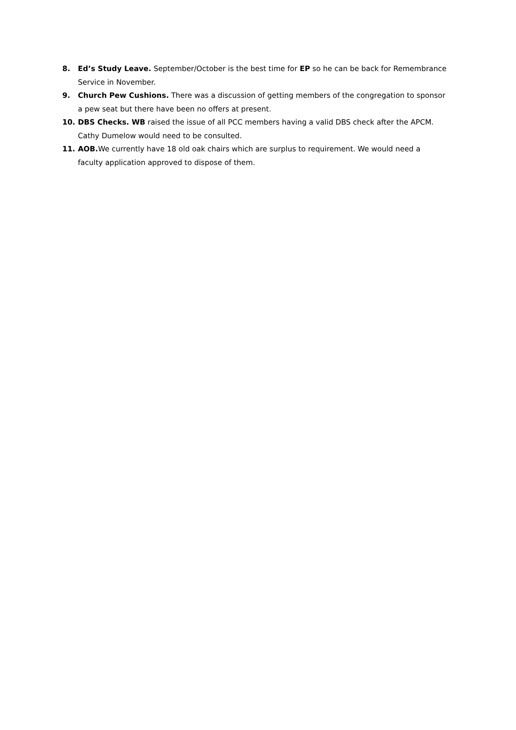8. Ed’s Study Leave. September/October is the best time for EP so he can be back for Remembrance Service in November.
9. Church Pew Cushions. There was a discussion of getting members of the congregation to sponsor a pew seat but there have been no offers at present.
10. DBS Checks. WB raised the issue of all PCC members having a valid DBS check after the APCM. Cathy Dumelow would need to be consulted.
11. AOB. We currently have 18 old oak chairs which are surplus to requirement. We would need a faculty application approved to dispose of them.